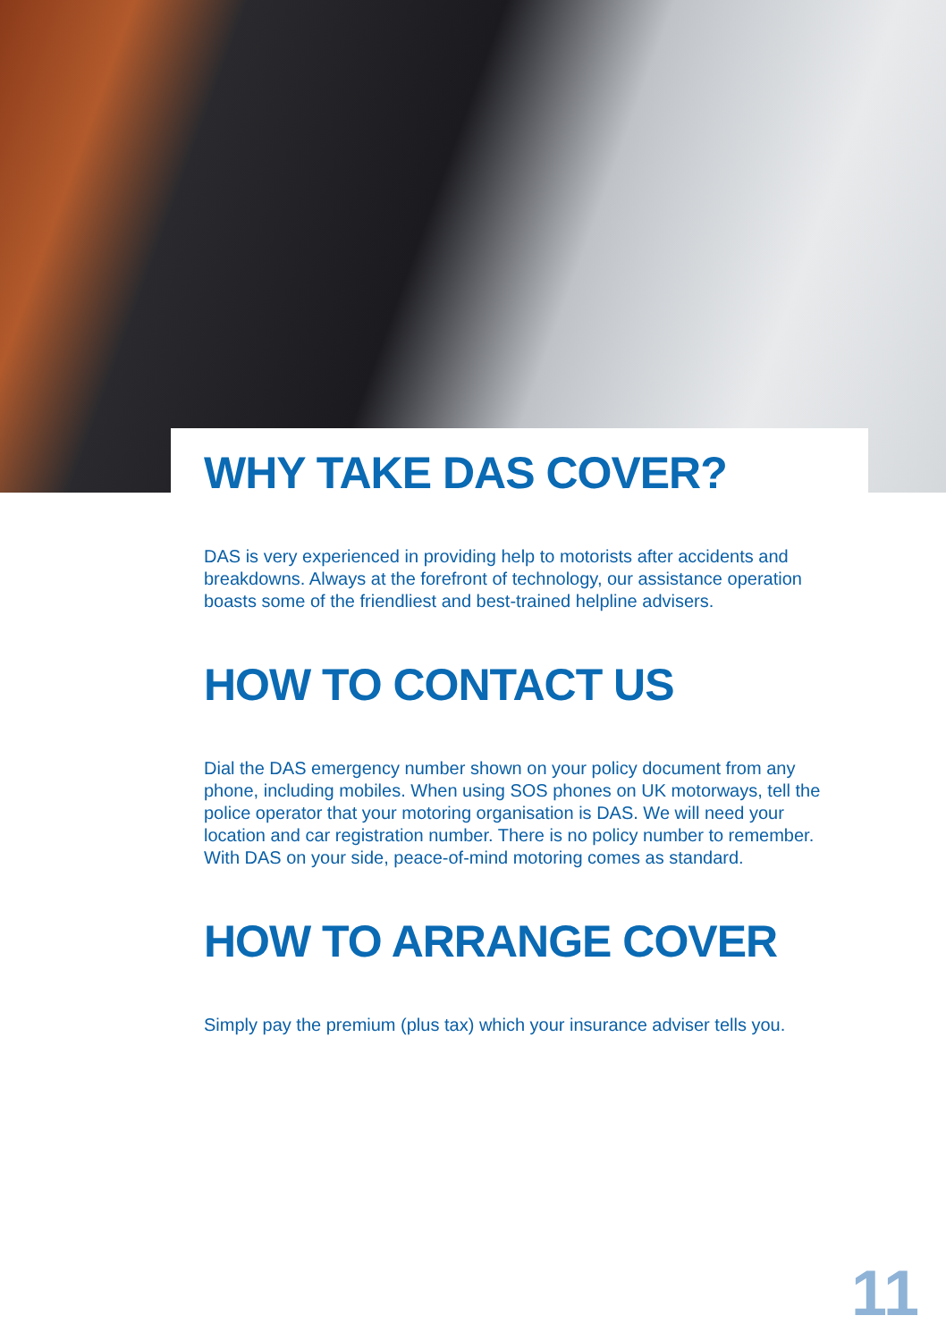WHY TAKE DAS COVER?
DAS is very experienced in providing help to motorists after accidents and breakdowns. Always at the forefront of technology, our assistance operation boasts some of the friendliest and best-trained helpline advisers.
HOW TO CONTACT US
Dial the DAS emergency number shown on your policy document from any phone, including mobiles. When using SOS phones on UK motorways, tell the police operator that your motoring organisation is DAS. We will need your location and car registration number. There is no policy number to remember. With DAS on your side, peace-of-mind motoring comes as standard.
HOW TO ARRANGE COVER
Simply pay the premium (plus tax) which your insurance adviser tells you.
11